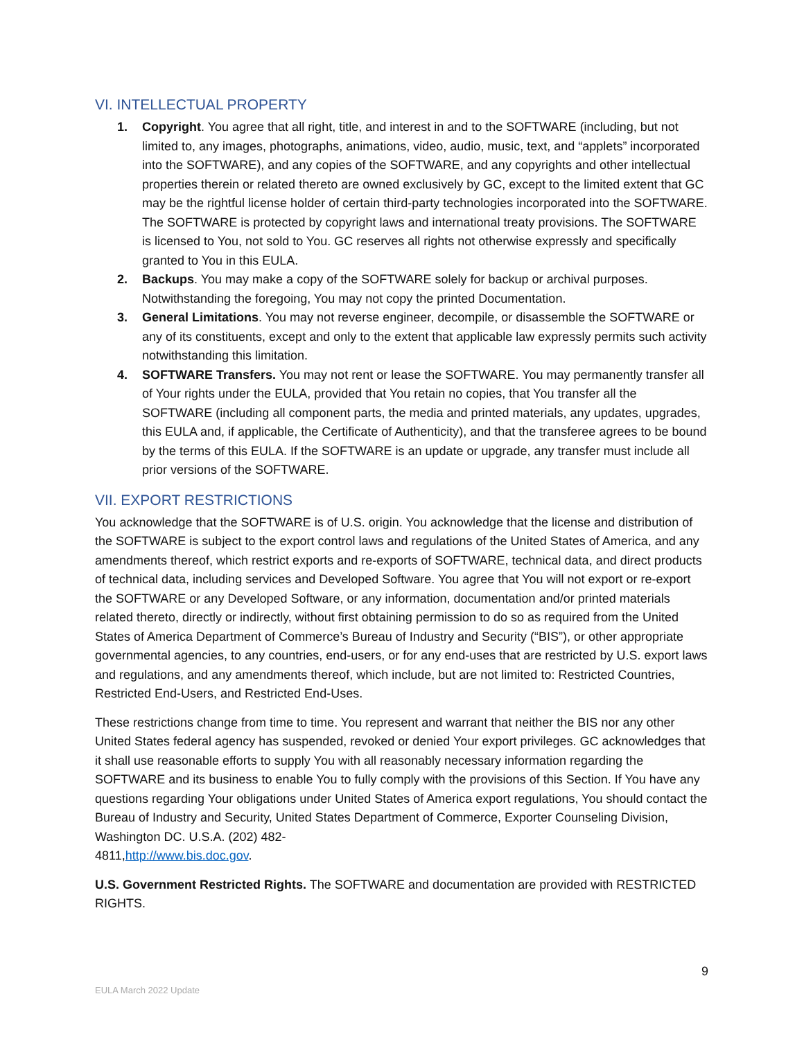VI. INTELLECTUAL PROPERTY
1. Copyright. You agree that all right, title, and interest in and to the SOFTWARE (including, but not limited to, any images, photographs, animations, video, audio, music, text, and “applets” incorporated into the SOFTWARE), and any copies of the SOFTWARE, and any copyrights and other intellectual properties therein or related thereto are owned exclusively by GC, except to the limited extent that GC may be the rightful license holder of certain third-party technologies incorporated into the SOFTWARE. The SOFTWARE is protected by copyright laws and international treaty provisions. The SOFTWARE is licensed to You, not sold to You. GC reserves all rights not otherwise expressly and specifically granted to You in this EULA.
2. Backups. You may make a copy of the SOFTWARE solely for backup or archival purposes. Notwithstanding the foregoing, You may not copy the printed Documentation.
3. General Limitations. You may not reverse engineer, decompile, or disassemble the SOFTWARE or any of its constituents, except and only to the extent that applicable law expressly permits such activity notwithstanding this limitation.
4. SOFTWARE Transfers. You may not rent or lease the SOFTWARE. You may permanently transfer all of Your rights under the EULA, provided that You retain no copies, that You transfer all the SOFTWARE (including all component parts, the media and printed materials, any updates, upgrades, this EULA and, if applicable, the Certificate of Authenticity), and that the transferee agrees to be bound by the terms of this EULA. If the SOFTWARE is an update or upgrade, any transfer must include all prior versions of the SOFTWARE.
VII. EXPORT RESTRICTIONS
You acknowledge that the SOFTWARE is of U.S. origin. You acknowledge that the license and distribution of the SOFTWARE is subject to the export control laws and regulations of the United States of America, and any amendments thereof, which restrict exports and re-exports of SOFTWARE, technical data, and direct products of technical data, including services and Developed Software. You agree that You will not export or re-export the SOFTWARE or any Developed Software, or any information, documentation and/or printed materials related thereto, directly or indirectly, without first obtaining permission to do so as required from the United States of America Department of Commerce’s Bureau of Industry and Security (“BIS”), or other appropriate governmental agencies, to any countries, end-users, or for any end-uses that are restricted by U.S. export laws and regulations, and any amendments thereof, which include, but are not limited to: Restricted Countries, Restricted End-Users, and Restricted End-Uses.
These restrictions change from time to time. You represent and warrant that neither the BIS nor any other United States federal agency has suspended, revoked or denied Your export privileges. GC acknowledges that it shall use reasonable efforts to supply You with all reasonably necessary information regarding the SOFTWARE and its business to enable You to fully comply with the provisions of this Section. If You have any questions regarding Your obligations under United States of America export regulations, You should contact the Bureau of Industry and Security, United States Department of Commerce, Exporter Counseling Division, Washington DC. U.S.A. (202) 482-
4811,http://www.bis.doc.gov.
U.S. Government Restricted Rights. The SOFTWARE and documentation are provided with RESTRICTED RIGHTS.
9
EULA March 2022 Update